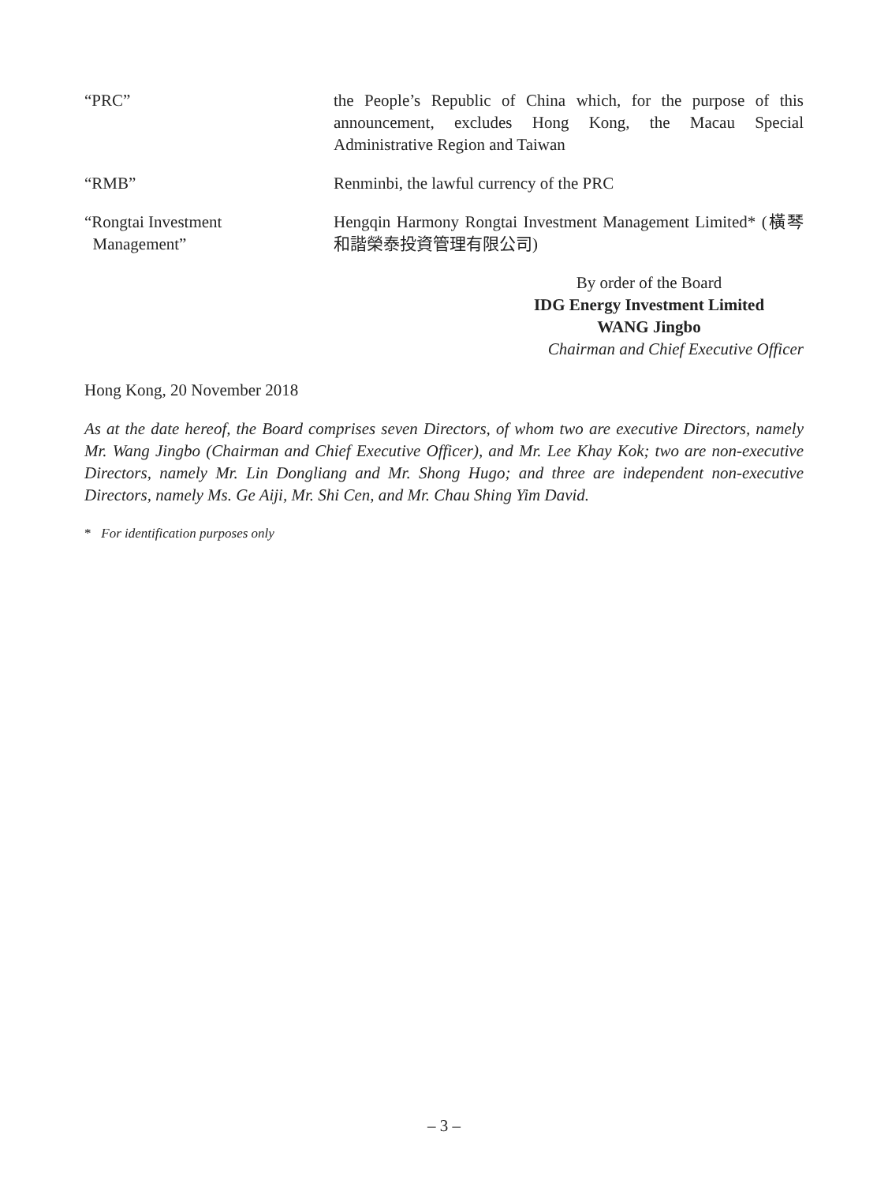“PRC” the People’s Republic of China which, for the purpose of this announcement, excludes Hong Kong, the Macau Special Administrative Region and Taiwan
“RMB” Renminbi, the lawful currency of the PRC
“Rongtai Investment
Management”
Hengqin Harmony Rongtai Investment Management Limited* (橫琴和諧榮泰投資管理有限公司)
By order of the Board
IDG Energy Investment Limited
WANG Jingbo
Chairman and Chief Executive Officer
Hong Kong, 20 November 2018
As at the date hereof, the Board comprises seven Directors, of whom two are executive Directors, namely Mr. Wang Jingbo (Chairman and Chief Executive Officer), and Mr. Lee Khay Kok; two are non-executive Directors, namely Mr. Lin Dongliang and Mr. Shong Hugo; and three are independent non-executive Directors, namely Ms. Ge Aiji, Mr. Shi Cen, and Mr. Chau Shing Yim David.
* For identification purposes only
– 3 –